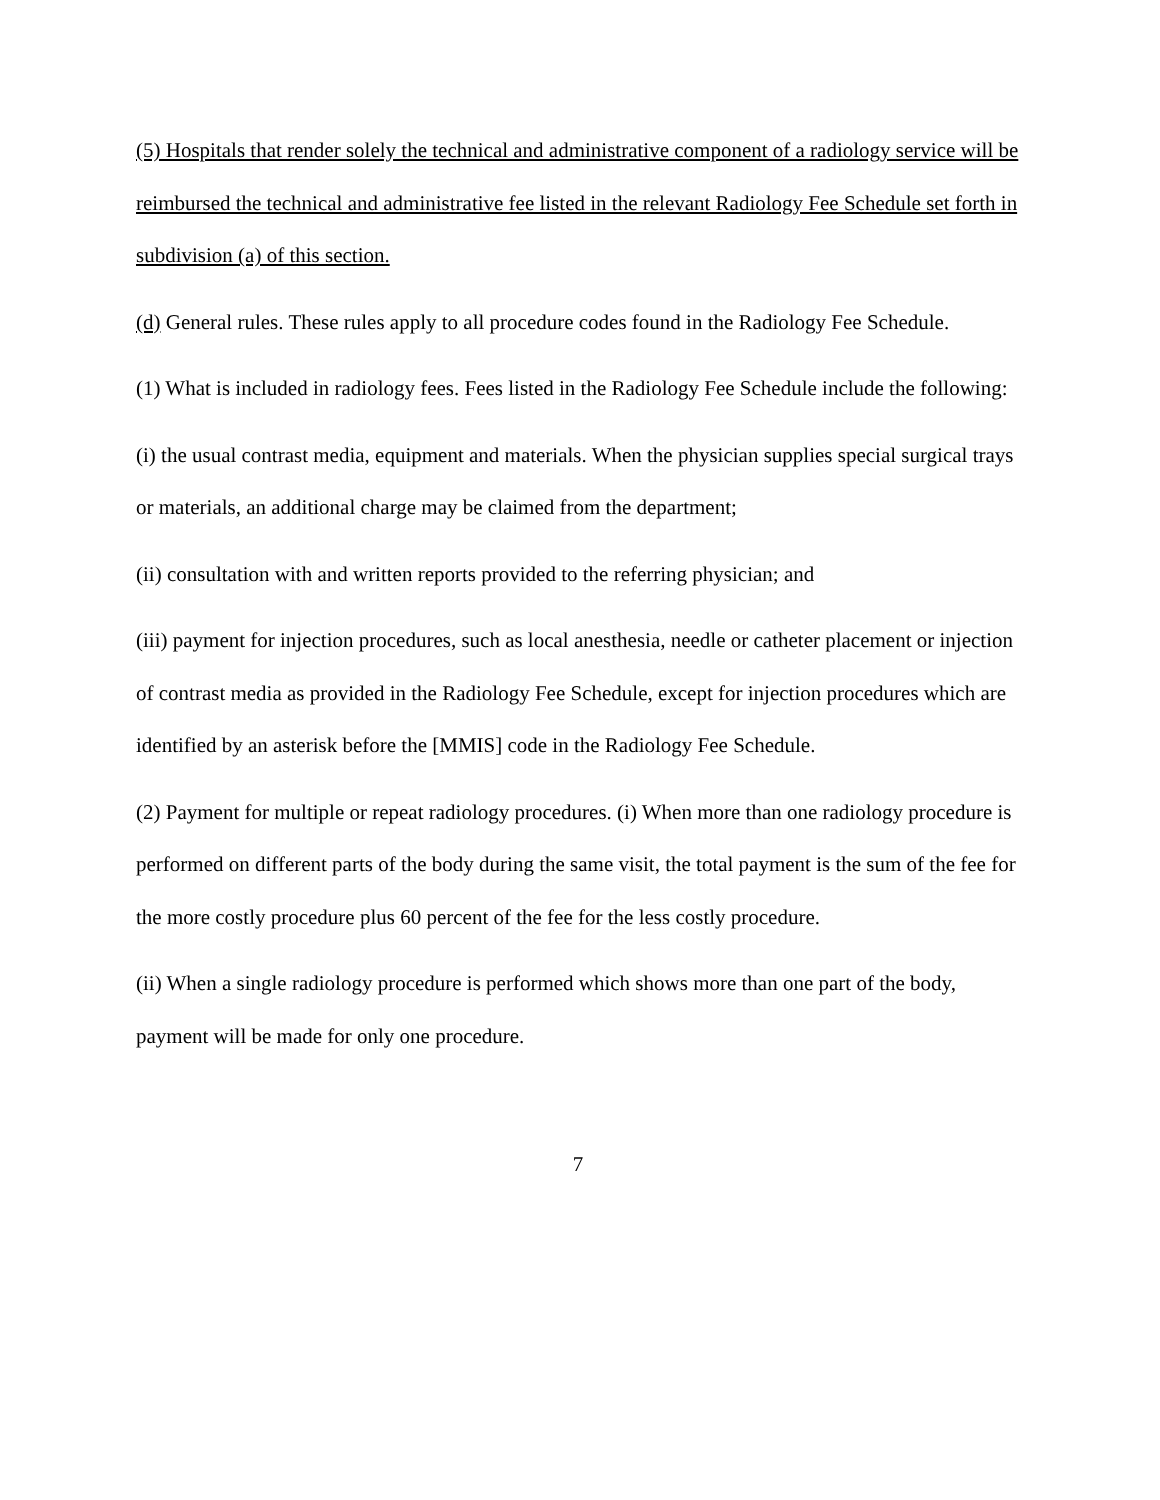(5) Hospitals that render solely the technical and administrative component of a radiology service will be reimbursed the technical and administrative fee listed in the relevant Radiology Fee Schedule set forth in subdivision (a) of this section.
(d) General rules. These rules apply to all procedure codes found in the Radiology Fee Schedule.
(1) What is included in radiology fees. Fees listed in the Radiology Fee Schedule include the following:
(i) the usual contrast media, equipment and materials. When the physician supplies special surgical trays or materials, an additional charge may be claimed from the department;
(ii) consultation with and written reports provided to the referring physician; and
(iii) payment for injection procedures, such as local anesthesia, needle or catheter placement or injection of contrast media as provided in the Radiology Fee Schedule, except for injection procedures which are identified by an asterisk before the [MMIS] code in the Radiology Fee Schedule.
(2) Payment for multiple or repeat radiology procedures. (i) When more than one radiology procedure is performed on different parts of the body during the same visit, the total payment is the sum of the fee for the more costly procedure plus 60 percent of the fee for the less costly procedure.
(ii) When a single radiology procedure is performed which shows more than one part of the body, payment will be made for only one procedure.
7